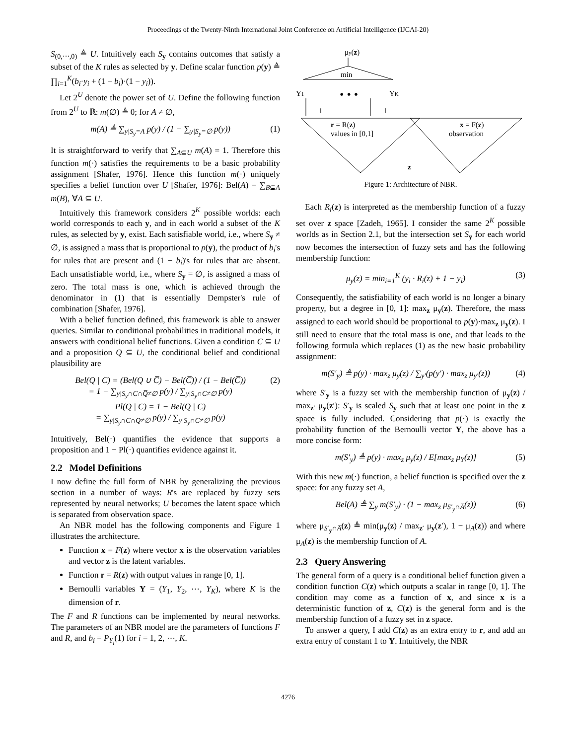Proceedings of the Twenty-Ninth International Joint Conference on Artificial Intelligence (IJCAI-20)
S<sub>(0,⋯,0)</sub> ≜ U. Intuitively each S<sub>y</sub> contains outcomes that satisfy a subset of the K rules as selected by y. Define scalar function p(y) ≜ ∏<sub>i=1</sub><sup>K</sup>(b<sub>i</sub>·y<sub>i</sub> + (1 − b<sub>i</sub>)·(1 − y<sub>i</sub>)).
Let 2<sup>U</sup> denote the power set of U. Define the following function from 2<sup>U</sup> to ℝ: m(∅) ≜ 0; for A ≠ ∅,
m(A) ≜ ∑<sub>y|S<sub>y</sub>=A</sub> p(y) / (1 − ∑<sub>y|S<sub>y</sub>=∅</sub> p(y)) (1)
It is straightforward to verify that ∑<sub>A⊆U</sub> m(A) = 1. Therefore this function m(·) satisfies the requirements to be a basic probability assignment [Shafer, 1976]. Hence this function m(·) uniquely specifies a belief function over U [Shafer, 1976]: Bel(A) = ∑<sub>B⊆A</sub> m(B), ∀A ⊆ U.
Intuitively this framework considers 2<sup>K</sup> possible worlds: each world corresponds to each y, and in each world a subset of the K rules, as selected by y, exist. Each satisfiable world, i.e., where S<sub>y</sub> ≠ ∅, is assigned a mass that is proportional to p(y), the product of b<sub>i</sub>'s for rules that are present and (1 − b<sub>i</sub>)'s for rules that are absent. Each unsatisfiable world, i.e., where S<sub>y</sub> = ∅, is assigned a mass of zero. The total mass is one, which is achieved through the denominator in (1) that is essentially Dempster's rule of combination [Shafer, 1976].
With a belief function defined, this framework is able to answer queries. Similar to conditional probabilities in traditional models, it answers with conditional belief functions. Given a condition C ⊆ U and a proposition Q ⊆ U, the conditional belief and conditional plausibility are
Bel(Q | C) = (Bel(Q ∪ C̅) − Bel(C̅)) / (1 − Bel(C̅))
= 1 − ∑<sub>y|S<sub>y</sub>∩C∩Q̅≠∅</sub> p(y) / ∑<sub>y|S<sub>y</sub>∩C≠∅</sub> p(y)
Pl(Q | C) = 1 − Bel(Q̅ | C)
= ∑<sub>y|S<sub>y</sub>∩C∩Q≠∅</sub> p(y) / ∑<sub>y|S<sub>y</sub>∩C≠∅</sub> p(y) (2)
Intuitively, Bel(·) quantifies the evidence that supports a proposition and 1 − Pl(·) quantifies evidence against it.
2.2 Model Definitions
I now define the full form of NBR by generalizing the previous section in a number of ways: R's are replaced by fuzzy sets represented by neural networks; U becomes the latent space which is separated from observation space.
An NBR model has the following components and Figure 1 illustrates the architecture.
Function x = F(z) where vector x is the observation variables and vector z is the latent variables.
Function r = R(z) with output values in range [0, 1].
Bernoulli variables Y = (Y<sub>1</sub>, Y<sub>2</sub>, ⋯, Y<sub>K</sub>), where K is the dimension of r.
The F and R functions can be implemented by neural networks. The parameters of an NBR model are the parameters of functions F and R, and b<sub>i</sub> = P<sub>Y<sub>i</sub></sub>(1) for i = 1, 2, ⋯, K.
μy(z)
min
Y1
YK
• • •
1
1
r = R(z)
values in [0,1]
x = F(z)
observation
z
Figure 1: Architecture of NBR.
Each R<sub>i</sub>(z) is interpreted as the membership function of a fuzzy set over z space [Zadeh, 1965]. I consider the same 2<sup>K</sup> possible worlds as in Section 2.1, but the intersection set S<sub>y</sub> for each world now becomes the intersection of fuzzy sets and has the following membership function:
μ<sub>y</sub>(z) = min<sub>i=1</sub><sup>K</sup> (y<sub>i</sub> · R<sub>i</sub>(z) + 1 − y<sub>i</sub>) (3)
Consequently, the satisfiability of each world is no longer a binary property, but a degree in [0, 1]: max<sub>z</sub> μ<sub>y</sub>(z). Therefore, the mass assigned to each world should be proportional to p(y)·max<sub>z</sub> μ<sub>y</sub>(z). I still need to ensure that the total mass is one, and that leads to the following formula which replaces (1) as the new basic probability assignment:
m(S′<sub>y</sub>) ≜ p(y) · max<sub>z</sub> μ<sub>y</sub>(z) / ∑<sub>y′</sub>(p(y′) · max<sub>z</sub> μ<sub>y′</sub>(z)) (4)
where S′<sub>y</sub> is a fuzzy set with the membership function of μ<sub>y</sub>(z) / max<sub>z′</sub> μ<sub>y</sub>(z′): S′<sub>y</sub> is scaled S<sub>y</sub> such that at least one point in the z space is fully included. Considering that p(·) is exactly the probability function of the Bernoulli vector Y, the above has a more concise form:
m(S′<sub>y</sub>) ≜ p(y) · max<sub>z</sub> μ<sub>y</sub>(z) / E[max<sub>z</sub> μ<sub>Y</sub>(z)] (5)
With this new m(·) function, a belief function is specified over the z space: for any fuzzy set A,
Bel(A) ≜ ∑<sub>y</sub> m(S′<sub>y</sub>) · (1 − max<sub>z</sub> μ<sub>S′<sub>y</sub>∩A̅</sub>(z)) (6)
where μ<sub>S′<sub>y</sub>∩A̅</sub>(z) ≜ min(μ<sub>y</sub>(z) / max<sub>z′</sub> μ<sub>y</sub>(z′), 1 − μ<sub>A</sub>(z)) and where μ<sub>A</sub>(z) is the membership function of A.
2.3 Query Answering
The general form of a query is a conditional belief function given a condition function C(z) which outputs a scalar in range [0, 1]. The condition may come as a function of x, and since x is a deterministic function of z, C(z) is the general form and is the membership function of a fuzzy set in z space.
To answer a query, I add C(z) as an extra entry to r, and add an extra entry of constant 1 to Y. Intuitively, the NBR
4276